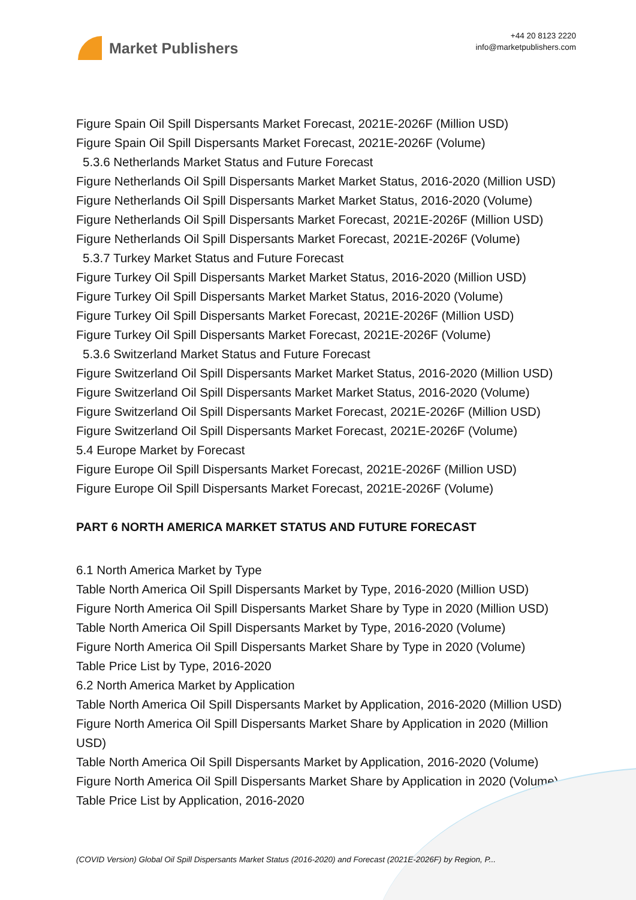Market Publishers
+44 20 8123 2220
info@marketpublishers.com
Figure Spain Oil Spill Dispersants Market Forecast, 2021E-2026F (Million USD)
Figure Spain Oil Spill Dispersants Market Forecast, 2021E-2026F (Volume)
5.3.6 Netherlands Market Status and Future Forecast
Figure Netherlands Oil Spill Dispersants Market Market Status, 2016-2020 (Million USD)
Figure Netherlands Oil Spill Dispersants Market Market Status, 2016-2020 (Volume)
Figure Netherlands Oil Spill Dispersants Market Forecast, 2021E-2026F (Million USD)
Figure Netherlands Oil Spill Dispersants Market Forecast, 2021E-2026F (Volume)
5.3.7 Turkey Market Status and Future Forecast
Figure Turkey Oil Spill Dispersants Market Market Status, 2016-2020 (Million USD)
Figure Turkey Oil Spill Dispersants Market Market Status, 2016-2020 (Volume)
Figure Turkey Oil Spill Dispersants Market Forecast, 2021E-2026F (Million USD)
Figure Turkey Oil Spill Dispersants Market Forecast, 2021E-2026F (Volume)
5.3.6 Switzerland Market Status and Future Forecast
Figure Switzerland Oil Spill Dispersants Market Market Status, 2016-2020 (Million USD)
Figure Switzerland Oil Spill Dispersants Market Market Status, 2016-2020 (Volume)
Figure Switzerland Oil Spill Dispersants Market Forecast, 2021E-2026F (Million USD)
Figure Switzerland Oil Spill Dispersants Market Forecast, 2021E-2026F (Volume)
5.4 Europe Market by Forecast
Figure Europe Oil Spill Dispersants Market Forecast, 2021E-2026F (Million USD)
Figure Europe Oil Spill Dispersants Market Forecast, 2021E-2026F (Volume)
PART 6 NORTH AMERICA MARKET STATUS AND FUTURE FORECAST
6.1 North America Market by Type
Table North America Oil Spill Dispersants Market by Type, 2016-2020 (Million USD)
Figure North America Oil Spill Dispersants Market Share by Type in 2020 (Million USD)
Table North America Oil Spill Dispersants Market by Type, 2016-2020 (Volume)
Figure North America Oil Spill Dispersants Market Share by Type in 2020 (Volume)
Table Price List by Type, 2016-2020
6.2 North America Market by Application
Table North America Oil Spill Dispersants Market by Application, 2016-2020 (Million USD)
Figure North America Oil Spill Dispersants Market Share by Application in 2020 (Million USD)
Table North America Oil Spill Dispersants Market by Application, 2016-2020 (Volume)
Figure North America Oil Spill Dispersants Market Share by Application in 2020 (Volume)
Table Price List by Application, 2016-2020
(COVID Version) Global Oil Spill Dispersants Market Status (2016-2020) and Forecast (2021E-2026F) by Region, P...